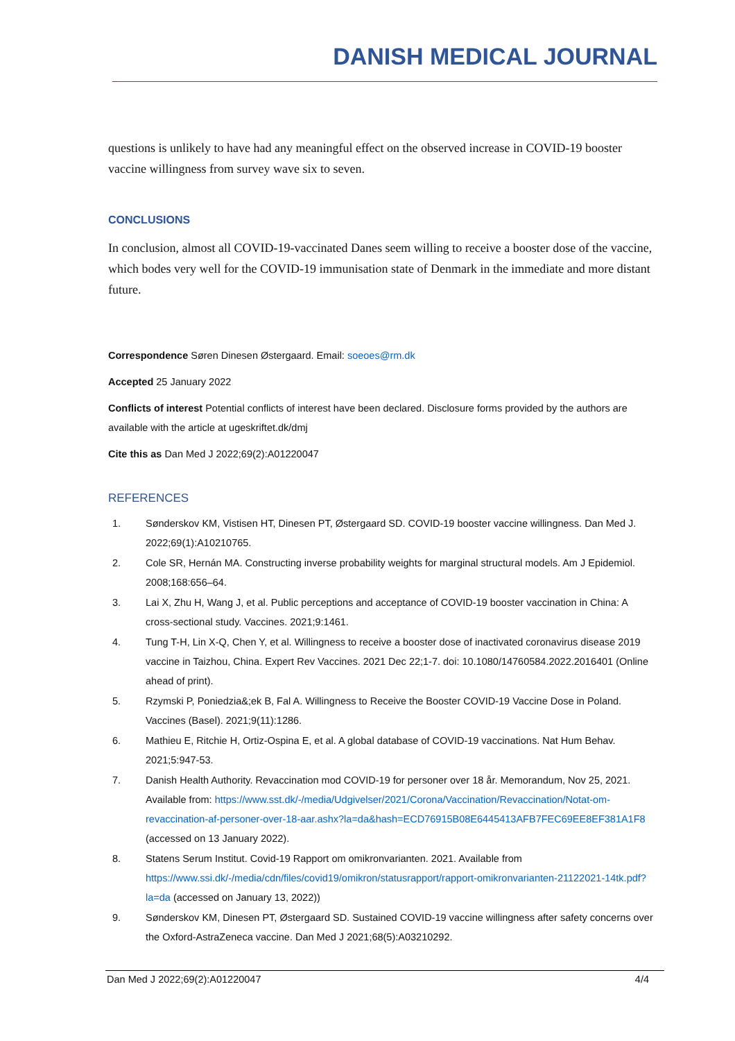DANISH MEDICAL JOURNAL
questions is unlikely to have had any meaningful effect on the observed increase in COVID-19 booster vaccine willingness from survey wave six to seven.
CONCLUSIONS
In conclusion, almost all COVID-19-vaccinated Danes seem willing to receive a booster dose of the vaccine, which bodes very well for the COVID-19 immunisation state of Denmark in the immediate and more distant future.
Correspondence Søren Dinesen Østergaard. Email: soeoes@rm.dk
Accepted 25 January 2022
Conflicts of interest Potential conflicts of interest have been declared. Disclosure forms provided by the authors are available with the article at ugeskriftet.dk/dmj
Cite this as Dan Med J 2022;69(2):A01220047
REFERENCES
1. Sønderskov KM, Vistisen HT, Dinesen PT, Østergaard SD. COVID-19 booster vaccine willingness. Dan Med J. 2022;69(1):A10210765.
2. Cole SR, Hernán MA. Constructing inverse probability weights for marginal structural models. Am J Epidemiol. 2008;168:656–64.
3. Lai X, Zhu H, Wang J, et al. Public perceptions and acceptance of COVID-19 booster vaccination in China: A cross-sectional study. Vaccines. 2021;9:1461.
4. Tung T-H, Lin X-Q, Chen Y, et al. Willingness to receive a booster dose of inactivated coronavirus disease 2019 vaccine in Taizhou, China. Expert Rev Vaccines. 2021 Dec 22;1-7. doi: 10.1080/14760584.2022.2016401 (Online ahead of print).
5. Rzymski P, Poniedzia&;ek B, Fal A. Willingness to Receive the Booster COVID-19 Vaccine Dose in Poland. Vaccines (Basel). 2021;9(11):1286.
6. Mathieu E, Ritchie H, Ortiz-Ospina E, et al. A global database of COVID-19 vaccinations. Nat Hum Behav. 2021;5:947-53.
7. Danish Health Authority. Revaccination mod COVID-19 for personer over 18 år. Memorandum, Nov 25, 2021. Available from: https://www.sst.dk/-/media/Udgivelser/2021/Corona/Vaccination/Revaccination/Notat-om-revaccination-af-personer-over-18-aar.ashx?la=da&hash=ECD76915B08E6445413AFB7FEC69EE8EF381A1F8 (accessed on 13 January 2022).
8. Statens Serum Institut. Covid-19 Rapport om omikronvarianten. 2021. Available from https://www.ssi.dk/-/media/cdn/files/covid19/omikron/statusrapport/rapport-omikronvarianten-21122021-14tk.pdf?la=da (accessed on January 13, 2022))
9. Sønderskov KM, Dinesen PT, Østergaard SD. Sustained COVID-19 vaccine willingness after safety concerns over the Oxford-AstraZeneca vaccine. Dan Med J 2021;68(5):A03210292.
Dan Med J 2022;69(2):A01220047 4/4